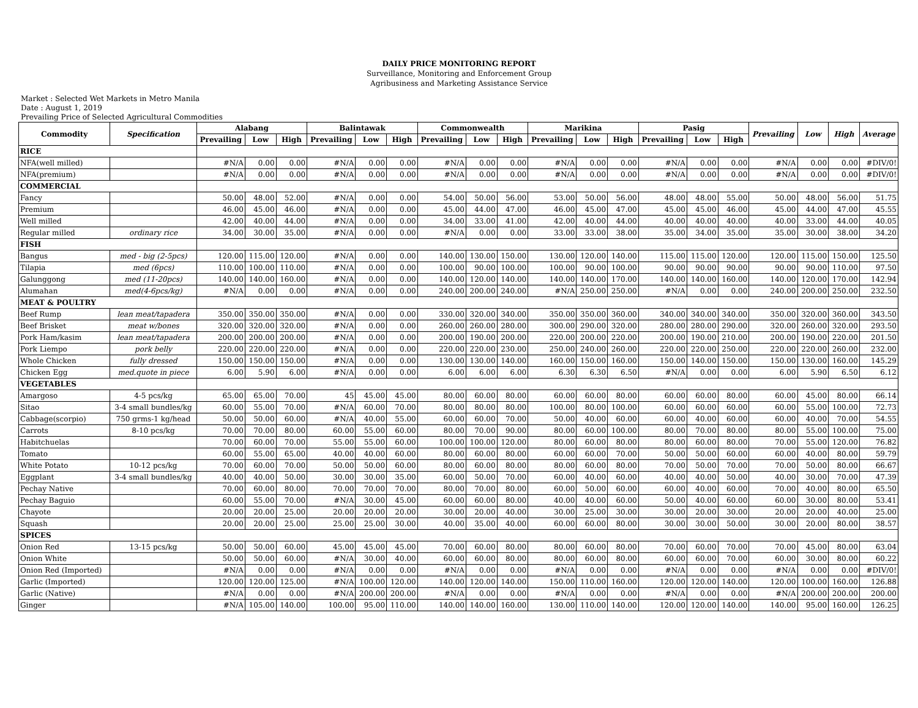DAILY PRICE MONITORING REPORT
Surveillance, Monitoring and Enforcement Group
Agribusiness and Marketing Assistance Service
Market : Selected Wet Markets in Metro Manila
Date : August 1, 2019
Prevailing Price of Selected Agricultural Commodities
| Commodity | Specification | Alabang | | | Balintawak | | | Commonwealth | | | Marikina | | | Pasig | | | Prevailing | Low | High | Average |
| --- | --- | --- | --- | --- | --- | --- | --- | --- | --- | --- | --- | --- | --- | --- | --- | --- | --- | --- | --- | --- |
| | | Prevailing | Low | High | Prevailing | Low | High | Prevailing | Low | High | Prevailing | Low | High | Prevailing | Low | High | | | | |
| RICE | | | | | | | | | | | | | | | | | | | | |
| NFA(well milled) | | #N/A | 0.00 | 0.00 | #N/A | 0.00 | 0.00 | #N/A | 0.00 | 0.00 | #N/A | 0.00 | 0.00 | #N/A | 0.00 | 0.00 | #N/A | 0.00 | 0.00 | #DIV/0! |
| NFA(premium) | | #N/A | 0.00 | 0.00 | #N/A | 0.00 | 0.00 | #N/A | 0.00 | 0.00 | #N/A | 0.00 | 0.00 | #N/A | 0.00 | 0.00 | #N/A | 0.00 | 0.00 | #DIV/0! |
| COMMERCIAL | | | | | | | | | | | | | | | | | | | | |
| Fancy | | 50.00 | 48.00 | 52.00 | #N/A | 0.00 | 0.00 | 54.00 | 50.00 | 56.00 | 53.00 | 50.00 | 56.00 | 48.00 | 48.00 | 55.00 | 50.00 | 48.00 | 56.00 | 51.75 |
| Premium | | 46.00 | 45.00 | 46.00 | #N/A | 0.00 | 0.00 | 45.00 | 44.00 | 47.00 | 46.00 | 45.00 | 47.00 | 45.00 | 45.00 | 46.00 | 45.00 | 44.00 | 47.00 | 45.55 |
| Well milled | | 42.00 | 40.00 | 44.00 | #N/A | 0.00 | 0.00 | 34.00 | 33.00 | 41.00 | 42.00 | 40.00 | 44.00 | 40.00 | 40.00 | 40.00 | 40.00 | 33.00 | 44.00 | 40.05 |
| Regular milled | ordinary rice | 34.00 | 30.00 | 35.00 | #N/A | 0.00 | 0.00 | #N/A | 0.00 | 0.00 | 33.00 | 33.00 | 38.00 | 35.00 | 34.00 | 35.00 | 35.00 | 30.00 | 38.00 | 34.20 |
| FISH | | | | | | | | | | | | | | | | | | | | |
| Bangus | med - big (2-5pcs) | 120.00 | 115.00 | 120.00 | #N/A | 0.00 | 0.00 | 140.00 | 130.00 | 150.00 | 130.00 | 120.00 | 140.00 | 115.00 | 115.00 | 120.00 | 120.00 | 115.00 | 150.00 | 125.50 |
| Tilapia | med (6pcs) | 110.00 | 100.00 | 110.00 | #N/A | 0.00 | 0.00 | 100.00 | 90.00 | 100.00 | 100.00 | 90.00 | 100.00 | 90.00 | 90.00 | 90.00 | 90.00 | 90.00 | 110.00 | 97.50 |
| Galunggong | med (11-20pcs) | 140.00 | 140.00 | 160.00 | #N/A | 0.00 | 0.00 | 140.00 | 120.00 | 140.00 | 140.00 | 140.00 | 170.00 | 140.00 | 140.00 | 160.00 | 140.00 | 120.00 | 170.00 | 142.94 |
| Alumahan | med(4-6pcs/kg) | #N/A | 0.00 | 0.00 | #N/A | 0.00 | 0.00 | 240.00 | 200.00 | 240.00 | #N/A | 250.00 | 250.00 | #N/A | 0.00 | 0.00 | 240.00 | 200.00 | 250.00 | 232.50 |
| MEAT & POULTRY | | | | | | | | | | | | | | | | | | | | |
| Beef Rump | lean meat/tapadera | 350.00 | 350.00 | 350.00 | #N/A | 0.00 | 0.00 | 330.00 | 320.00 | 340.00 | 350.00 | 350.00 | 360.00 | 340.00 | 340.00 | 340.00 | 350.00 | 320.00 | 360.00 | 343.50 |
| Beef Brisket | meat w/bones | 320.00 | 320.00 | 320.00 | #N/A | 0.00 | 0.00 | 260.00 | 260.00 | 280.00 | 300.00 | 290.00 | 320.00 | 280.00 | 280.00 | 290.00 | 320.00 | 260.00 | 320.00 | 293.50 |
| Pork Ham/kasim | lean meat/tapadera | 200.00 | 200.00 | 200.00 | #N/A | 0.00 | 0.00 | 200.00 | 190.00 | 200.00 | 220.00 | 200.00 | 220.00 | 200.00 | 190.00 | 210.00 | 200.00 | 190.00 | 220.00 | 201.50 |
| Pork Liempo | pork belly | 220.00 | 220.00 | 220.00 | #N/A | 0.00 | 0.00 | 220.00 | 220.00 | 230.00 | 250.00 | 240.00 | 260.00 | 220.00 | 220.00 | 250.00 | 220.00 | 220.00 | 260.00 | 232.00 |
| Whole Chicken | fully dressed | 150.00 | 150.00 | 150.00 | #N/A | 0.00 | 0.00 | 130.00 | 130.00 | 140.00 | 160.00 | 150.00 | 160.00 | 150.00 | 140.00 | 150.00 | 150.00 | 130.00 | 160.00 | 145.29 |
| Chicken Egg | med.quote in piece | 6.00 | 5.90 | 6.00 | #N/A | 0.00 | 0.00 | 6.00 | 6.00 | 6.00 | 6.30 | 6.30 | 6.50 | #N/A | 0.00 | 0.00 | 6.00 | 5.90 | 6.50 | 6.12 |
| VEGETABLES | | | | | | | | | | | | | | | | | | | | |
| Amargoso | 4-5 pcs/kg | 65.00 | 65.00 | 70.00 | 45 | 45.00 | 45.00 | 80.00 | 60.00 | 80.00 | 60.00 | 60.00 | 80.00 | 60.00 | 60.00 | 80.00 | 60.00 | 45.00 | 80.00 | 66.14 |
| Sitao | 3-4 small bundles/kg | 60.00 | 55.00 | 70.00 | #N/A | 60.00 | 70.00 | 80.00 | 80.00 | 80.00 | 100.00 | 80.00 | 100.00 | 60.00 | 60.00 | 60.00 | 60.00 | 55.00 | 100.00 | 72.73 |
| Cabbage(scorpio) | 750 grms-1 kg/head | 50.00 | 50.00 | 60.00 | #N/A | 40.00 | 55.00 | 60.00 | 60.00 | 70.00 | 50.00 | 40.00 | 60.00 | 60.00 | 40.00 | 60.00 | 60.00 | 40.00 | 70.00 | 54.55 |
| Carrots | 8-10 pcs/kg | 70.00 | 70.00 | 80.00 | 60.00 | 55.00 | 60.00 | 80.00 | 70.00 | 90.00 | 80.00 | 60.00 | 100.00 | 80.00 | 70.00 | 80.00 | 80.00 | 55.00 | 100.00 | 75.00 |
| Habitchuelas | | 70.00 | 60.00 | 70.00 | 55.00 | 55.00 | 60.00 | 100.00 | 100.00 | 120.00 | 80.00 | 60.00 | 80.00 | 80.00 | 60.00 | 80.00 | 70.00 | 55.00 | 120.00 | 76.82 |
| Tomato | | 60.00 | 55.00 | 65.00 | 40.00 | 40.00 | 60.00 | 80.00 | 60.00 | 80.00 | 60.00 | 60.00 | 70.00 | 50.00 | 50.00 | 60.00 | 60.00 | 40.00 | 80.00 | 59.79 |
| White Potato | 10-12 pcs/kg | 70.00 | 60.00 | 70.00 | 50.00 | 50.00 | 60.00 | 80.00 | 60.00 | 80.00 | 80.00 | 60.00 | 80.00 | 70.00 | 50.00 | 70.00 | 70.00 | 50.00 | 80.00 | 66.67 |
| Eggplant | 3-4 small bundles/kg | 40.00 | 40.00 | 50.00 | 30.00 | 30.00 | 35.00 | 60.00 | 50.00 | 70.00 | 60.00 | 40.00 | 60.00 | 40.00 | 40.00 | 50.00 | 40.00 | 30.00 | 70.00 | 47.39 |
| Pechay Native | | 70.00 | 60.00 | 80.00 | 70.00 | 70.00 | 70.00 | 80.00 | 70.00 | 80.00 | 60.00 | 50.00 | 60.00 | 60.00 | 40.00 | 60.00 | 70.00 | 40.00 | 80.00 | 65.50 |
| Pechay Baguio | | 60.00 | 55.00 | 70.00 | #N/A | 30.00 | 45.00 | 60.00 | 60.00 | 80.00 | 40.00 | 40.00 | 60.00 | 50.00 | 40.00 | 60.00 | 60.00 | 30.00 | 80.00 | 53.41 |
| Chayote | | 20.00 | 20.00 | 25.00 | 20.00 | 20.00 | 20.00 | 30.00 | 20.00 | 40.00 | 30.00 | 25.00 | 30.00 | 30.00 | 20.00 | 30.00 | 20.00 | 20.00 | 40.00 | 25.00 |
| Squash | | 20.00 | 20.00 | 25.00 | 25.00 | 25.00 | 30.00 | 40.00 | 35.00 | 40.00 | 60.00 | 60.00 | 80.00 | 30.00 | 30.00 | 50.00 | 30.00 | 20.00 | 80.00 | 38.57 |
| SPICES | | | | | | | | | | | | | | | | | | | | |
| Onion Red | 13-15 pcs/kg | 50.00 | 50.00 | 60.00 | 45.00 | 45.00 | 45.00 | 70.00 | 60.00 | 80.00 | 80.00 | 60.00 | 80.00 | 70.00 | 60.00 | 70.00 | 70.00 | 45.00 | 80.00 | 63.04 |
| Onion White | | 50.00 | 50.00 | 60.00 | #N/A | 30.00 | 40.00 | 60.00 | 60.00 | 80.00 | 80.00 | 60.00 | 80.00 | 60.00 | 60.00 | 70.00 | 60.00 | 30.00 | 80.00 | 60.22 |
| Onion Red (Imported) | | #N/A | 0.00 | 0.00 | #N/A | 0.00 | 0.00 | #N/A | 0.00 | 0.00 | #N/A | 0.00 | 0.00 | #N/A | 0.00 | 0.00 | #N/A | 0.00 | 0.00 | #DIV/0! |
| Garlic (Imported) | | 120.00 | 120.00 | 125.00 | #N/A | 100.00 | 120.00 | 140.00 | 120.00 | 140.00 | 150.00 | 110.00 | 160.00 | 120.00 | 120.00 | 140.00 | 120.00 | 100.00 | 160.00 | 126.88 |
| Garlic (Native) | | #N/A | 0.00 | 0.00 | #N/A | 200.00 | 200.00 | #N/A | 0.00 | 0.00 | #N/A | 0.00 | 0.00 | #N/A | 0.00 | 0.00 | #N/A | 200.00 | 200.00 | 200.00 |
| Ginger | | #N/A | 105.00 | 140.00 | 100.00 | 95.00 | 110.00 | 140.00 | 140.00 | 160.00 | 130.00 | 110.00 | 140.00 | 120.00 | 120.00 | 140.00 | 140.00 | 95.00 | 160.00 | 126.25 |